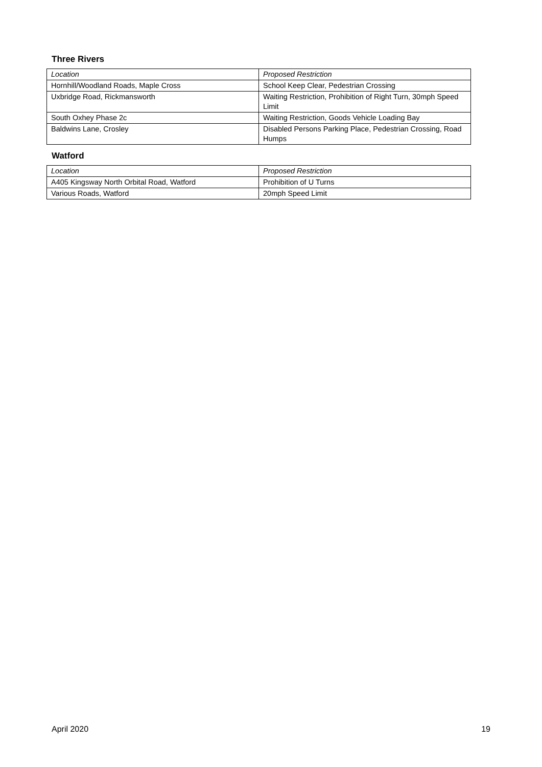Three Rivers
| Location | Proposed Restriction |
| Hornhill/Woodland Roads, Maple Cross | School Keep Clear, Pedestrian Crossing |
| Uxbridge Road, Rickmansworth | Waiting Restriction, Prohibition of Right Turn, 30mph Speed Limit |
| South Oxhey Phase 2c | Waiting Restriction, Goods Vehicle Loading Bay |
| Baldwins Lane, Crosley | Disabled Persons Parking Place, Pedestrian Crossing, Road Humps |
Watford
| Location | Proposed Restriction |
| A405 Kingsway North Orbital Road, Watford | Prohibition of U Turns |
| Various Roads, Watford | 20mph Speed Limit |
April 2020 19